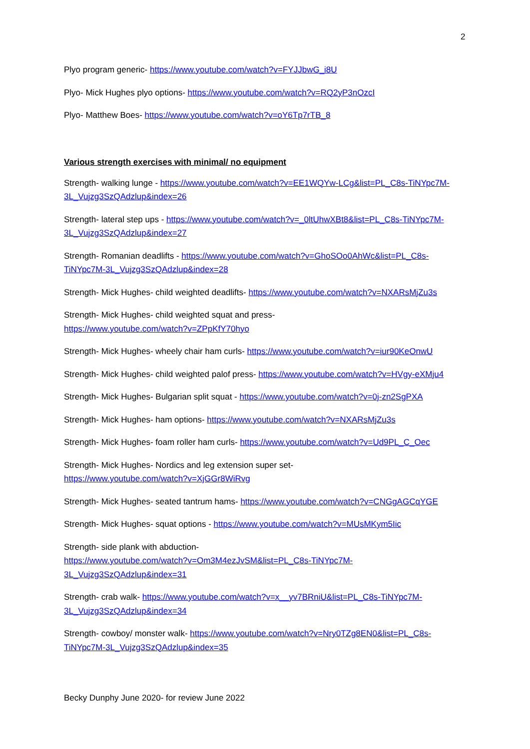2
Plyo program generic- https://www.youtube.com/watch?v=FYJJbwG_i8U
Plyo- Mick Hughes plyo options- https://www.youtube.com/watch?v=RQ2yP3nOzcI
Plyo- Matthew Boes- https://www.youtube.com/watch?v=oY6Tp7rTB_8
Various strength exercises with minimal/ no equipment
Strength- walking lunge - https://www.youtube.com/watch?v=EE1WQYw-LCg&list=PL_C8s-TiNYpc7M-3L_Vujzg3SzQAdzlup&index=26
Strength- lateral step ups - https://www.youtube.com/watch?v=_0ltUhwXBt8&list=PL_C8s-TiNYpc7M-3L_Vujzg3SzQAdzlup&index=27
Strength- Romanian deadlifts - https://www.youtube.com/watch?v=GhoSOo0AhWc&list=PL_C8s-TiNYpc7M-3L_Vujzg3SzQAdzlup&index=28
Strength- Mick Hughes- child weighted deadlifts- https://www.youtube.com/watch?v=NXARsMjZu3s
Strength- Mick Hughes- child weighted squat and press-
https://www.youtube.com/watch?v=ZPpKfY70hyo
Strength- Mick Hughes- wheely chair ham curls- https://www.youtube.com/watch?v=iur90KeOnwU
Strength- Mick Hughes- child weighted palof press- https://www.youtube.com/watch?v=HVgy-eXMju4
Strength- Mick Hughes- Bulgarian split squat - https://www.youtube.com/watch?v=0j-zn2SgPXA
Strength- Mick Hughes- ham options- https://www.youtube.com/watch?v=NXARsMjZu3s
Strength- Mick Hughes- foam roller ham curls- https://www.youtube.com/watch?v=Ud9PL_C_Oec
Strength- Mick Hughes- Nordics and leg extension super set-
https://www.youtube.com/watch?v=XjGGr8WiRvg
Strength- Mick Hughes- seated tantrum hams- https://www.youtube.com/watch?v=CNGgAGCqYGE
Strength- Mick Hughes- squat options - https://www.youtube.com/watch?v=MUsMKym5Iic
Strength- side plank with abduction-
https://www.youtube.com/watch?v=Om3M4ezJvSM&list=PL_C8s-TiNYpc7M-3L_Vujzg3SzQAdzlup&index=31
Strength- crab walk- https://www.youtube.com/watch?v=x__yv7BRniU&list=PL_C8s-TiNYpc7M-3L_Vujzg3SzQAdzlup&index=34
Strength- cowboy/ monster walk- https://www.youtube.com/watch?v=Nry0TZg8EN0&list=PL_C8s-TiNYpc7M-3L_Vujzg3SzQAdzlup&index=35
Becky Dunphy June 2020- for review June 2022